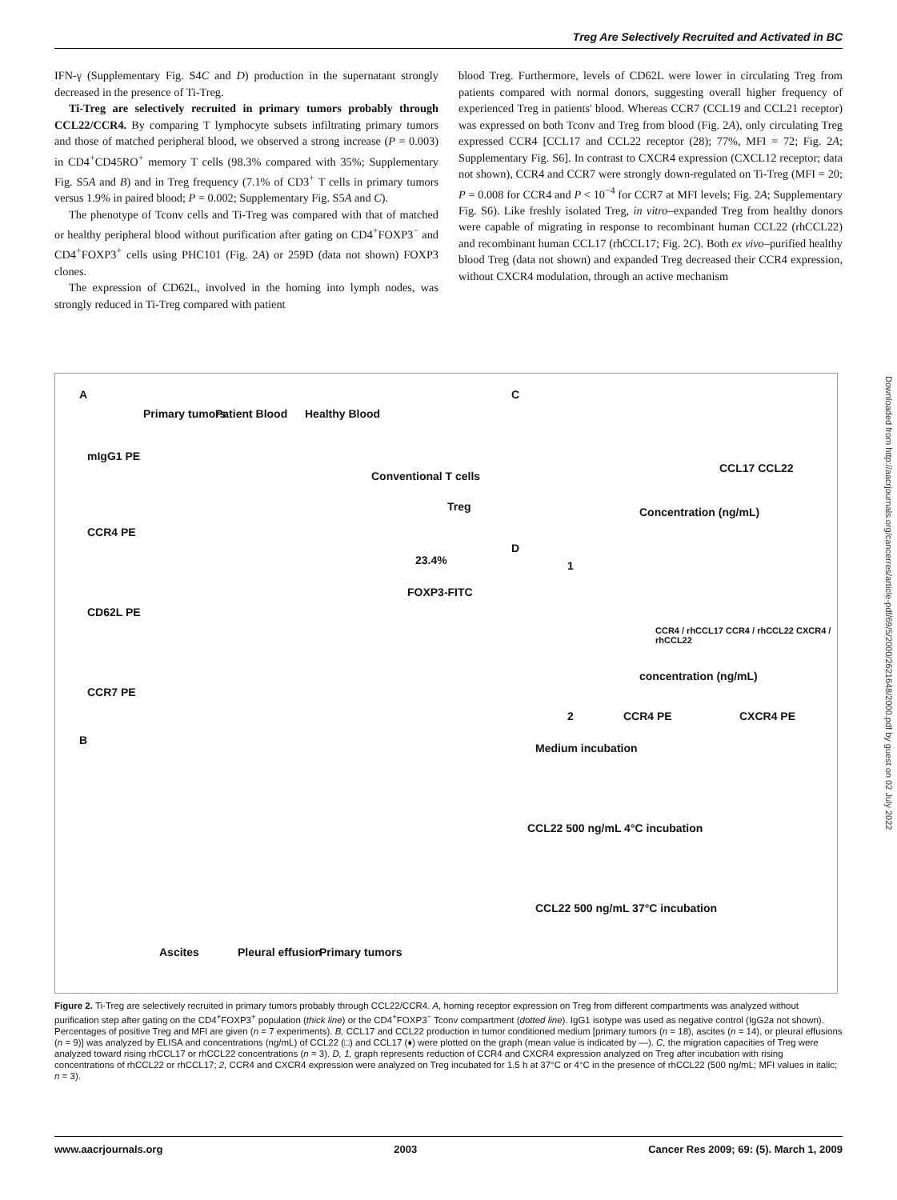Treg Are Selectively Recruited and Activated in BC
IFN-γ (Supplementary Fig. S4C and D) production in the supernatant strongly decreased in the presence of Ti-Treg.
Ti-Treg are selectively recruited in primary tumors probably through CCL22/CCR4. By comparing T lymphocyte subsets infiltrating primary tumors and those of matched peripheral blood, we observed a strong increase (P = 0.003) in CD4<sup>+</sup>CD45RO<sup>+</sup> memory T cells (98.3% compared with 35%; Supplementary Fig. S5A and B) and in Treg frequency (7.1% of CD3<sup>+</sup> T cells in primary tumors versus 1.9% in paired blood; P = 0.002; Supplementary Fig. S5A and C).
The phenotype of Tconv cells and Ti-Treg was compared with that of matched or healthy peripheral blood without purification after gating on CD4<sup>+</sup>FOXP3<sup>−</sup> and CD4<sup>+</sup>FOXP3<sup>+</sup> cells using PHC101 (Fig. 2A) or 259D (data not shown) FOXP3 clones.
The expression of CD62L, involved in the homing into lymph nodes, was strongly reduced in Ti-Treg compared with patient
blood Treg. Furthermore, levels of CD62L were lower in circulating Treg from patients compared with normal donors, suggesting overall higher frequency of experienced Treg in patients' blood. Whereas CCR7 (CCL19 and CCL21 receptor) was expressed on both Tconv and Treg from blood (Fig. 2A), only circulating Treg expressed CCR4 [CCL17 and CCL22 receptor (28); 77%, MFI = 72; Fig. 2A; Supplementary Fig. S6]. In contrast to CXCR4 expression (CXCL12 receptor; data not shown), CCR4 and CCR7 were strongly down-regulated on Ti-Treg (MFI = 20; P = 0.008 for CCR4 and P < 10<sup>−4</sup> for CCR7 at MFI levels; Fig. 2A; Supplementary Fig. S6). Like freshly isolated Treg, in vitro–expanded Treg from healthy donors were capable of migrating in response to recombinant human CCL22 (rhCCL22) and recombinant human CCL17 (rhCCL17; Fig. 2C). Both ex vivo–purified healthy blood Treg (data not shown) and expanded Treg decreased their CCR4 expression, without CXCR4 modulation, through an active mechanism
Downloaded from http://aacrjournals.org/cancerres/article-pdf/69/5/2000/2621648/2000.pdf by guest on 02 July 2022
A
Primary tumors Patient Blood Healthy Blood
mIgG1 PE
CCR4 PE
CD62L PE
CCR7 PE
Conventional T cells
Treg
23.4%
FOXP3-FITC
B
Ascites Pleural effusion Primary tumors
C
Concentration (ng/mL)
CCL17 CCL22
D
1
CCR4 / rhCCL17 CCR4 / rhCCL22 CXCR4 / rhCCL22
concentration (ng/mL)
2 CCR4 PE CXCR4 PE
Medium incubation
CCL22 500 ng/mL 4°C incubation
CCL22 500 ng/mL 37°C incubation
Figure 2. Ti-Treg are selectively recruited in primary tumors probably through CCL22/CCR4. A, homing receptor expression on Treg from different compartments was analyzed without purification step after gating on the CD4<sup>+</sup>FOXP3<sup>+</sup> population (thick line) or the CD4<sup>+</sup>FOXP3<sup>−</sup> Tconv compartment (dotted line). IgG1 isotype was used as negative control (IgG2a not shown). Percentages of positive Treg and MFI are given (n = 7 experiments). B, CCL17 and CCL22 production in tumor conditioned medium [primary tumors (n = 18), ascites (n = 14), or pleural effusions (n = 9)] was analyzed by ELISA and concentrations (ng/mL) of CCL22 (□) and CCL17 (♦) were plotted on the graph (mean value is indicated by —). C, the migration capacities of Treg were analyzed toward rising rhCCL17 or rhCCL22 concentrations (n = 3). D, 1, graph represents reduction of CCR4 and CXCR4 expression analyzed on Treg after incubation with rising concentrations of rhCCL22 or rhCCL17; 2, CCR4 and CXCR4 expression were analyzed on Treg incubated for 1.5 h at 37°C or 4°C in the presence of rhCCL22 (500 ng/mL; MFI values in italic; n = 3).
www.aacrjournals.org 2003 Cancer Res 2009; 69: (5). March 1, 2009